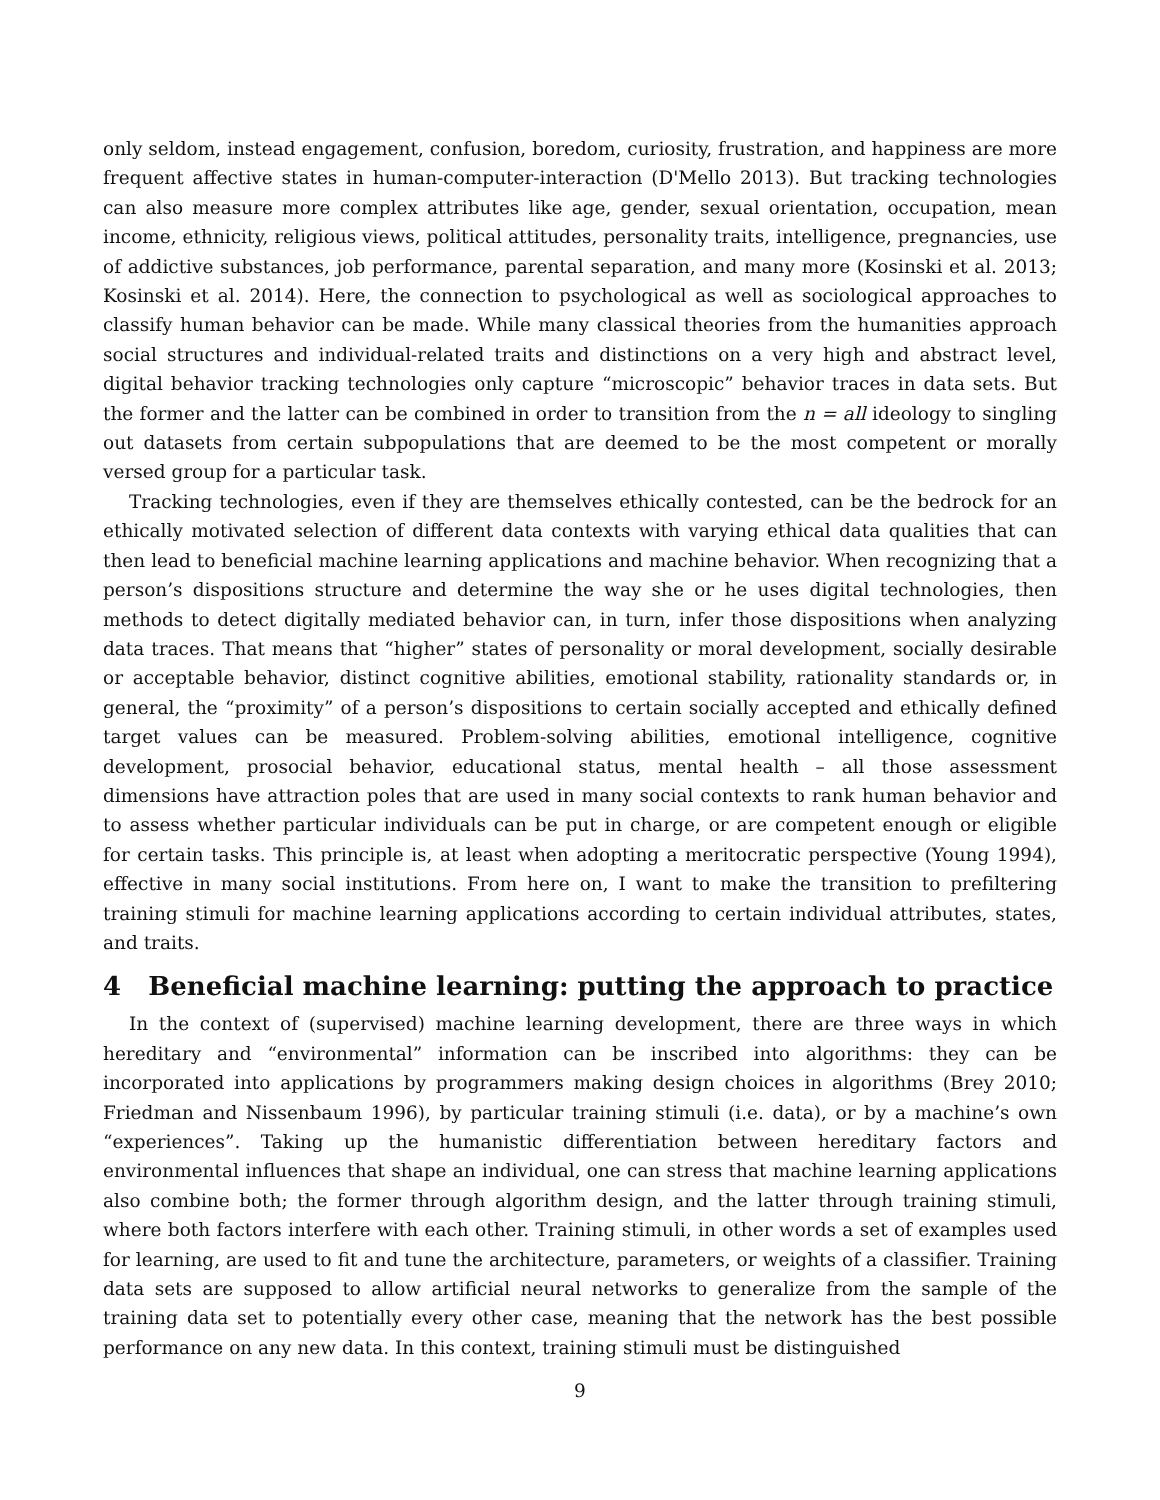only seldom, instead engagement, confusion, boredom, curiosity, frustration, and happiness are more frequent affective states in human-computer-interaction (D'Mello 2013). But tracking technologies can also measure more complex attributes like age, gender, sexual orientation, occupation, mean income, ethnicity, religious views, political attitudes, personality traits, intelligence, pregnancies, use of addictive substances, job performance, parental separation, and many more (Kosinski et al. 2013; Kosinski et al. 2014). Here, the connection to psychological as well as sociological approaches to classify human behavior can be made. While many classical theories from the humanities approach social structures and individual-related traits and distinctions on a very high and abstract level, digital behavior tracking technologies only capture “microscopic” behavior traces in data sets. But the former and the latter can be combined in order to transition from the n = all ideology to singling out datasets from certain subpopulations that are deemed to be the most competent or morally versed group for a particular task.
Tracking technologies, even if they are themselves ethically contested, can be the bedrock for an ethically motivated selection of different data contexts with varying ethical data qualities that can then lead to beneficial machine learning applications and machine behavior. When recognizing that a person’s dispositions structure and determine the way she or he uses digital technologies, then methods to detect digitally mediated behavior can, in turn, infer those dispositions when analyzing data traces. That means that “higher” states of personality or moral development, socially desirable or acceptable behavior, distinct cognitive abilities, emotional stability, rationality standards or, in general, the “proximity” of a person’s dispositions to certain socially accepted and ethically defined target values can be measured. Problem-solving abilities, emotional intelligence, cognitive development, prosocial behavior, educational status, mental health – all those assessment dimensions have attraction poles that are used in many social contexts to rank human behavior and to assess whether particular individuals can be put in charge, or are competent enough or eligible for certain tasks. This principle is, at least when adopting a meritocratic perspective (Young 1994), effective in many social institutions. From here on, I want to make the transition to prefiltering training stimuli for machine learning applications according to certain individual attributes, states, and traits.
4 Beneficial machine learning: putting the approach to practice
In the context of (supervised) machine learning development, there are three ways in which hereditary and “environmental” information can be inscribed into algorithms: they can be incorporated into applications by programmers making design choices in algorithms (Brey 2010; Friedman and Nissenbaum 1996), by particular training stimuli (i.e. data), or by a machine’s own “experiences”. Taking up the humanistic differentiation between hereditary factors and environmental influences that shape an individual, one can stress that machine learning applications also combine both; the former through algorithm design, and the latter through training stimuli, where both factors interfere with each other. Training stimuli, in other words a set of examples used for learning, are used to fit and tune the architecture, parameters, or weights of a classifier. Training data sets are supposed to allow artificial neural networks to generalize from the sample of the training data set to potentially every other case, meaning that the network has the best possible performance on any new data. In this context, training stimuli must be distinguished
9